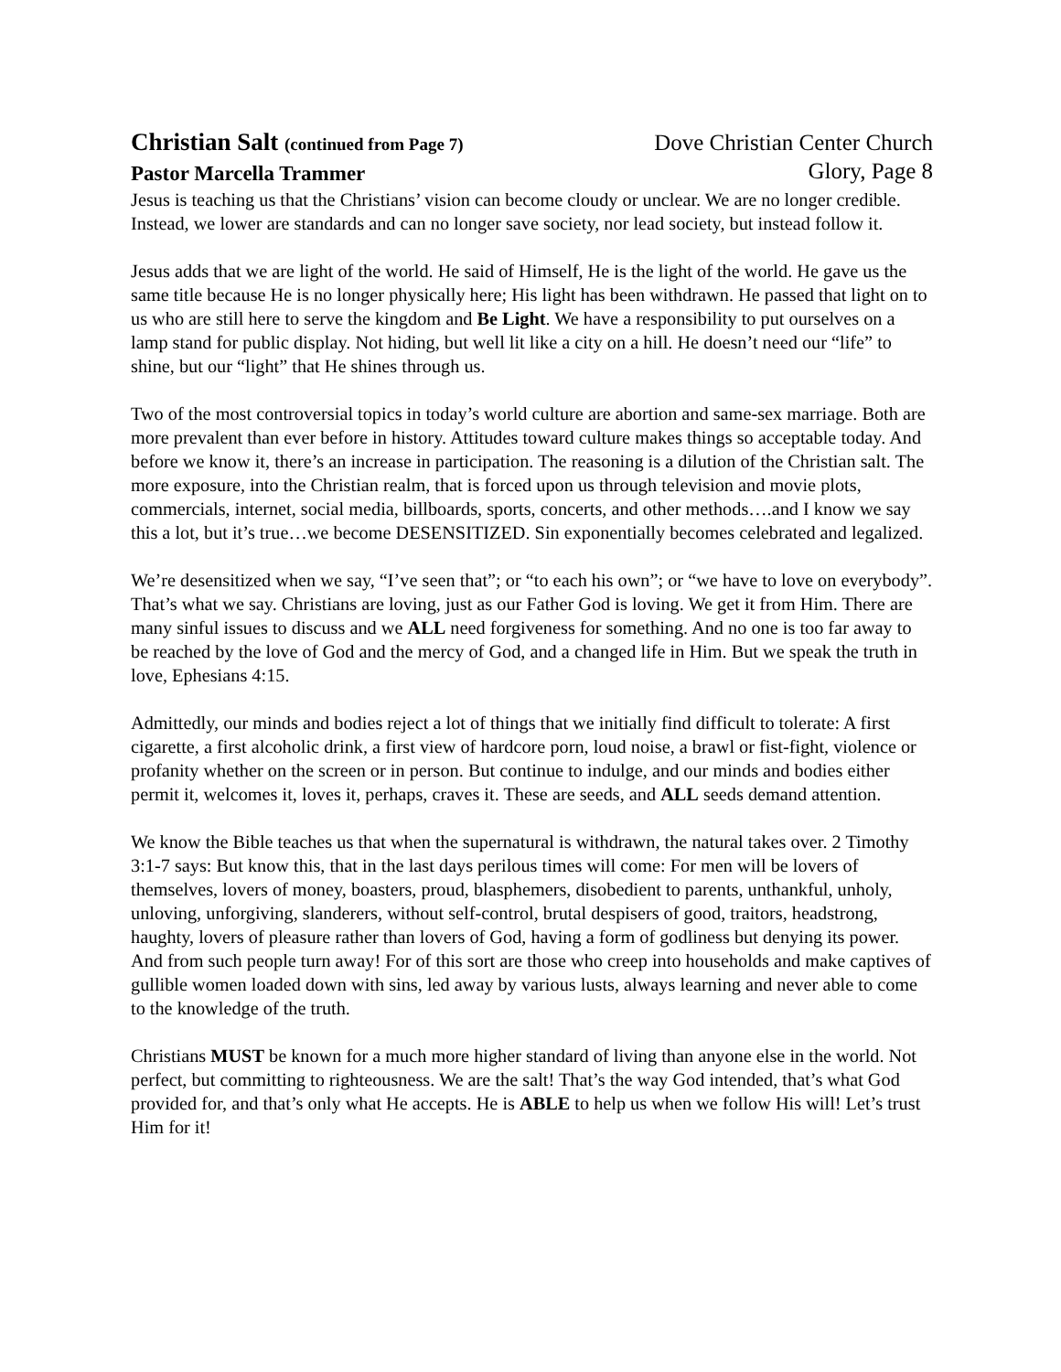Christian Salt (continued from Page 7)
Pastor Marcella Trammer
Dove Christian Center Church
Glory, Page 8
Jesus is teaching us that the Christians’ vision can become cloudy or unclear. We are no longer credible. Instead, we lower are standards and can no longer save society, nor lead society, but instead follow it.
Jesus adds that we are light of the world. He said of Himself, He is the light of the world. He gave us the same title because He is no longer physically here; His light has been withdrawn. He passed that light on to us who are still here to serve the kingdom and Be Light. We have a responsibility to put ourselves on a lamp stand for public display. Not hiding, but well lit like a city on a hill. He doesn’t need our “life” to shine, but our “light” that He shines through us.
Two of the most controversial topics in today’s world culture are abortion and same-sex marriage. Both are more prevalent than ever before in history. Attitudes toward culture makes things so acceptable today. And before we know it, there’s an increase in participation. The reasoning is a dilution of the Christian salt. The more exposure, into the Christian realm, that is forced upon us through television and movie plots, commercials, internet, social media, billboards, sports, concerts, and other methods….and I know we say this a lot, but it’s true…we become DESENSITIZED. Sin exponentially becomes celebrated and legalized.
We’re desensitized when we say, “I’ve seen that”; or “to each his own”; or “we have to love on everybody”. That’s what we say. Christians are loving, just as our Father God is loving. We get it from Him. There are many sinful issues to discuss and we ALL need forgiveness for something. And no one is too far away to be reached by the love of God and the mercy of God, and a changed life in Him. But we speak the truth in love, Ephesians 4:15.
Admittedly, our minds and bodies reject a lot of things that we initially find difficult to tolerate: A first cigarette, a first alcoholic drink, a first view of hardcore porn, loud noise, a brawl or fist-fight, violence or profanity whether on the screen or in person. But continue to indulge, and our minds and bodies either permit it, welcomes it, loves it, perhaps, craves it. These are seeds, and ALL seeds demand attention.
We know the Bible teaches us that when the supernatural is withdrawn, the natural takes over. 2 Timothy 3:1-7 says: But know this, that in the last days perilous times will come: For men will be lovers of themselves, lovers of money, boasters, proud, blasphemers, disobedient to parents, unthankful, unholy, unloving, unforgiving, slanderers, without self-control, brutal despisers of good, traitors, headstrong, haughty, lovers of pleasure rather than lovers of God, having a form of godliness but denying its power. And from such people turn away! For of this sort are those who creep into households and make captives of gullible women loaded down with sins, led away by various lusts, always learning and never able to come to the knowledge of the truth.
Christians MUST be known for a much more higher standard of living than anyone else in the world. Not perfect, but committing to righteousness. We are the salt! That’s the way God intended, that’s what God provided for, and that’s only what He accepts. He is ABLE to help us when we follow His will! Let’s trust Him for it!